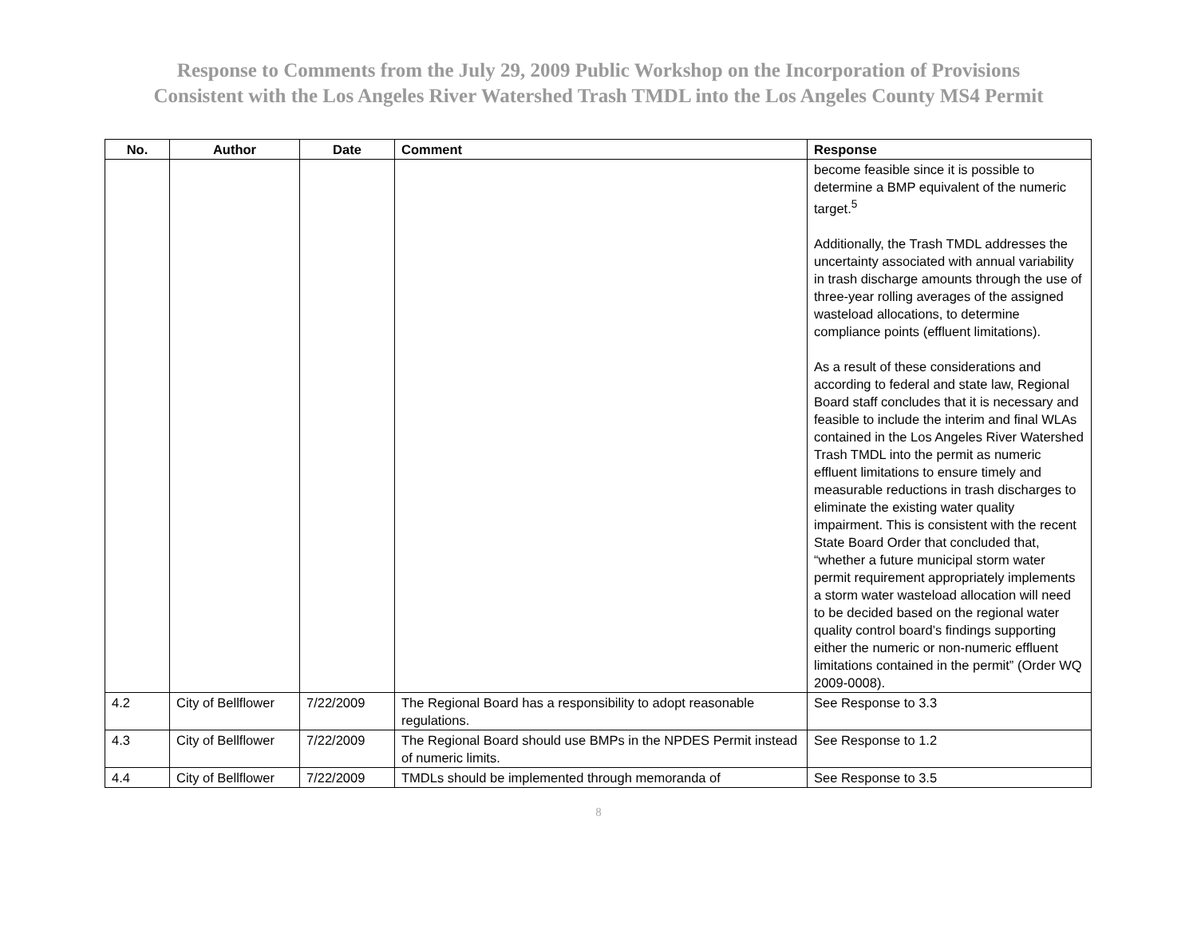Response to Comments from the July 29, 2009 Public Workshop on the Incorporation of Provisions
Consistent with the Los Angeles River Watershed Trash TMDL into the Los Angeles County MS4 Permit
| No. | Author | Date | Comment | Response |
| --- | --- | --- | --- | --- |
| | | | | become feasible since it is possible to determine a BMP equivalent of the numeric target.<sup>5</sup> Additionally, the Trash TMDL addresses the uncertainty associated with annual variability in trash discharge amounts through the use of three-year rolling averages of the assigned wasteload allocations, to determine compliance points (effluent limitations). As a result of these considerations and according to federal and state law, Regional Board staff concludes that it is necessary and feasible to include the interim and final WLAs contained in the Los Angeles River Watershed Trash TMDL into the permit as numeric effluent limitations to ensure timely and measurable reductions in trash discharges to eliminate the existing water quality impairment. This is consistent with the recent State Board Order that concluded that, “whether a future municipal storm water permit requirement appropriately implements a storm water wasteload allocation will need to be decided based on the regional water quality control board’s findings supporting either the numeric or non-numeric effluent limitations contained in the permit” (Order WQ 2009-0008). |
| 4.2 | City of Bellflower | 7/22/2009 | The Regional Board has a responsibility to adopt reasonable regulations. | See Response to 3.3 |
| 4.3 | City of Bellflower | 7/22/2009 | The Regional Board should use BMPs in the NPDES Permit instead of numeric limits. | See Response to 1.2 |
| 4.4 | City of Bellflower | 7/22/2009 | TMDLs should be implemented through memoranda of | See Response to 3.5 |
8